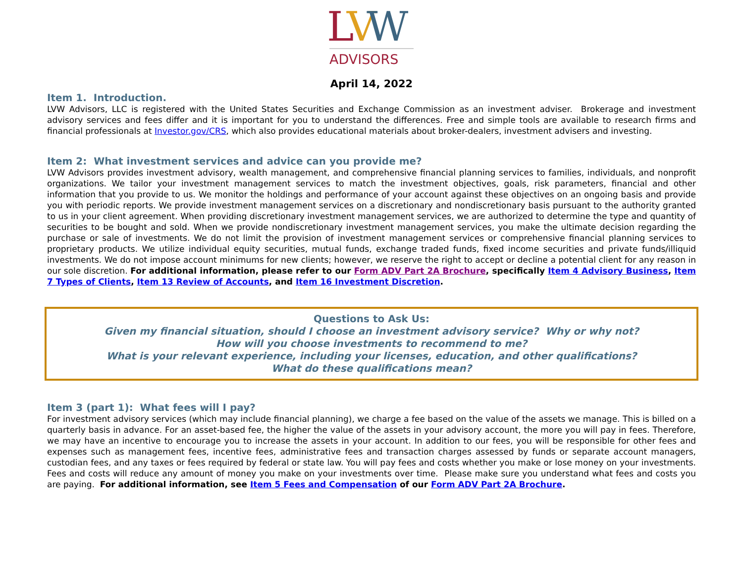L
V
W
ADVISORS
April 14, 2022
Item 1. Introduction.
LVW Advisors, LLC is registered with the United States Securities and Exchange Commission as an investment adviser. Brokerage and investment advisory services and fees differ and it is important for you to understand the differences. Free and simple tools are available to research firms and financial professionals at Investor.gov/CRS, which also provides educational materials about broker-dealers, investment advisers and investing.
Item 2: What investment services and advice can you provide me?
LVW Advisors provides investment advisory, wealth management, and comprehensive financial planning services to families, individuals, and nonprofit organizations. We tailor your investment management services to match the investment objectives, goals, risk parameters, financial and other information that you provide to us. We monitor the holdings and performance of your account against these objectives on an ongoing basis and provide you with periodic reports. We provide investment management services on a discretionary and nondiscretionary basis pursuant to the authority granted to us in your client agreement. When providing discretionary investment management services, we are authorized to determine the type and quantity of securities to be bought and sold. When we provide nondiscretionary investment management services, you make the ultimate decision regarding the purchase or sale of investments. We do not limit the provision of investment management services or comprehensive financial planning services to proprietary products. We utilize individual equity securities, mutual funds, exchange traded funds, fixed income securities and private funds/illiquid investments. We do not impose account minimums for new clients; however, we reserve the right to accept or decline a potential client for any reason in our sole discretion. For additional information, please refer to our Form ADV Part 2A Brochure, specifically Item 4 Advisory Business, Item 7 Types of Clients, Item 13 Review of Accounts, and Item 16 Investment Discretion.
Questions to Ask Us:
Given my financial situation, should I choose an investment advisory service? Why or why not?
How will you choose investments to recommend to me?
What is your relevant experience, including your licenses, education, and other qualifications?
What do these qualifications mean?
Item 3 (part 1): What fees will I pay?
For investment advisory services (which may include financial planning), we charge a fee based on the value of the assets we manage. This is billed on a quarterly basis in advance. For an asset-based fee, the higher the value of the assets in your advisory account, the more you will pay in fees. Therefore, we may have an incentive to encourage you to increase the assets in your account. In addition to our fees, you will be responsible for other fees and expenses such as management fees, incentive fees, administrative fees and transaction charges assessed by funds or separate account managers, custodian fees, and any taxes or fees required by federal or state law. You will pay fees and costs whether you make or lose money on your investments. Fees and costs will reduce any amount of money you make on your investments over time. Please make sure you understand what fees and costs you are paying. For additional information, see Item 5 Fees and Compensation of our Form ADV Part 2A Brochure.